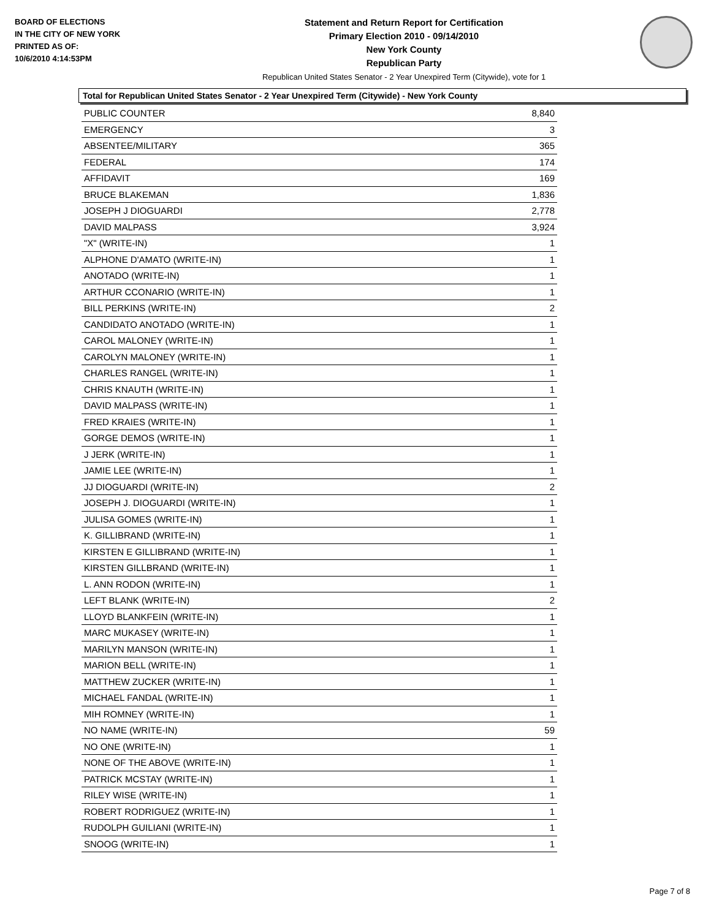BOARD OF ELECTIONS
IN THE CITY OF NEW YORK
PRINTED AS OF:
10/6/2010 4:14:53PM
Statement and Return Report for Certification
Primary Election 2010 - 09/14/2010
New York County
Republican Party
Republican United States Senator - 2 Year Unexpired Term (Citywide), vote for 1
Total for Republican United States Senator - 2 Year Unexpired Term (Citywide) - New York County
| PUBLIC COUNTER | 8,840 |
| EMERGENCY | 3 |
| ABSENTEE/MILITARY | 365 |
| FEDERAL | 174 |
| AFFIDAVIT | 169 |
| BRUCE BLAKEMAN | 1,836 |
| JOSEPH J DIOGUARDI | 2,778 |
| DAVID MALPASS | 3,924 |
| "X" (WRITE-IN) | 1 |
| ALPHONE D'AMATO (WRITE-IN) | 1 |
| ANOTADO (WRITE-IN) | 1 |
| ARTHUR CCONARIO (WRITE-IN) | 1 |
| BILL PERKINS (WRITE-IN) | 2 |
| CANDIDATO ANOTADO (WRITE-IN) | 1 |
| CAROL MALONEY (WRITE-IN) | 1 |
| CAROLYN MALONEY (WRITE-IN) | 1 |
| CHARLES RANGEL (WRITE-IN) | 1 |
| CHRIS KNAUTH (WRITE-IN) | 1 |
| DAVID MALPASS (WRITE-IN) | 1 |
| FRED KRAIES (WRITE-IN) | 1 |
| GORGE DEMOS (WRITE-IN) | 1 |
| J JERK (WRITE-IN) | 1 |
| JAMIE LEE (WRITE-IN) | 1 |
| JJ DIOGUARDI (WRITE-IN) | 2 |
| JOSEPH J. DIOGUARDI (WRITE-IN) | 1 |
| JULISA GOMES (WRITE-IN) | 1 |
| K. GILLIBRAND (WRITE-IN) | 1 |
| KIRSTEN E GILLIBRAND (WRITE-IN) | 1 |
| KIRSTEN GILLBRAND (WRITE-IN) | 1 |
| L. ANN RODON (WRITE-IN) | 1 |
| LEFT BLANK (WRITE-IN) | 2 |
| LLOYD BLANKFEIN (WRITE-IN) | 1 |
| MARC MUKASEY (WRITE-IN) | 1 |
| MARILYN MANSON (WRITE-IN) | 1 |
| MARION BELL (WRITE-IN) | 1 |
| MATTHEW ZUCKER (WRITE-IN) | 1 |
| MICHAEL FANDAL (WRITE-IN) | 1 |
| MIH ROMNEY (WRITE-IN) | 1 |
| NO NAME (WRITE-IN) | 59 |
| NO ONE (WRITE-IN) | 1 |
| NONE OF THE ABOVE (WRITE-IN) | 1 |
| PATRICK MCSTAY (WRITE-IN) | 1 |
| RILEY WISE (WRITE-IN) | 1 |
| ROBERT RODRIGUEZ (WRITE-IN) | 1 |
| RUDOLPH GUILIANI (WRITE-IN) | 1 |
| SNOOG (WRITE-IN) | 1 |
Page 7 of 8